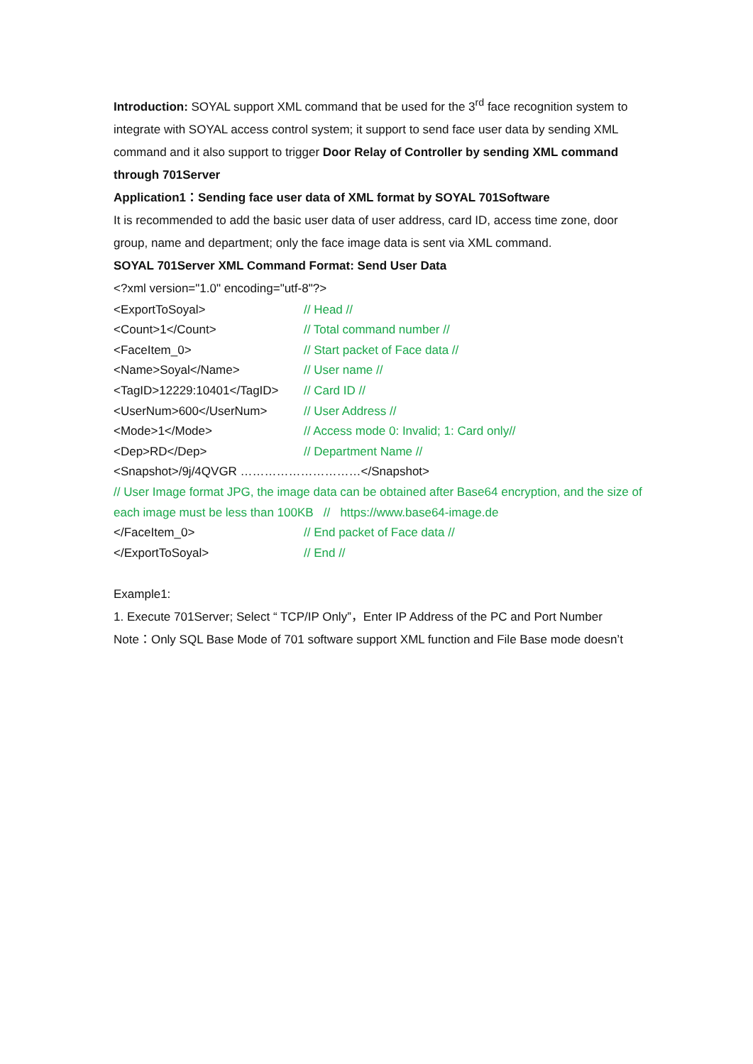Introduction: SOYAL support XML command that be used for the 3<sup>rd</sup> face recognition system to integrate with SOYAL access control system; it support to send face user data by sending XML command and it also support to trigger Door Relay of Controller by sending XML command through 701Server
Application1：Sending face user data of XML format by SOYAL 701Software
It is recommended to add the basic user data of user address, card ID, access time zone, door group, name and department; only the face image data is sent via XML command.
SOYAL 701Server XML Command Format: Send User Data
<?xml version="1.0" encoding="utf-8"?>
<ExportToSoyal> // Head //
<Count>1</Count> // Total command number //
<FaceItem_0> // Start packet of Face data //
<Name>Soyal</Name> // User name //
<TagID>12229:10401</TagID> // Card ID //
<UserNum>600</UserNum> // User Address //
<Mode>1</Mode> // Access mode 0: Invalid; 1: Card only//
<Dep>RD</Dep> // Department Name //
<Snapshot>/9j/4QVGR …………………………</Snapshot>
// User Image format JPG, the image data can be obtained after Base64 encryption, and the size of each image must be less than 100KB // https://www.base64-image.de
</FaceItem_0> // End packet of Face data //
</ExportToSoyal> // End //
Example1:
1. Execute 701Server; Select “ TCP/IP Only”，Enter IP Address of the PC and Port Number
Note：Only SQL Base Mode of 701 software support XML function and File Base mode doesn’t